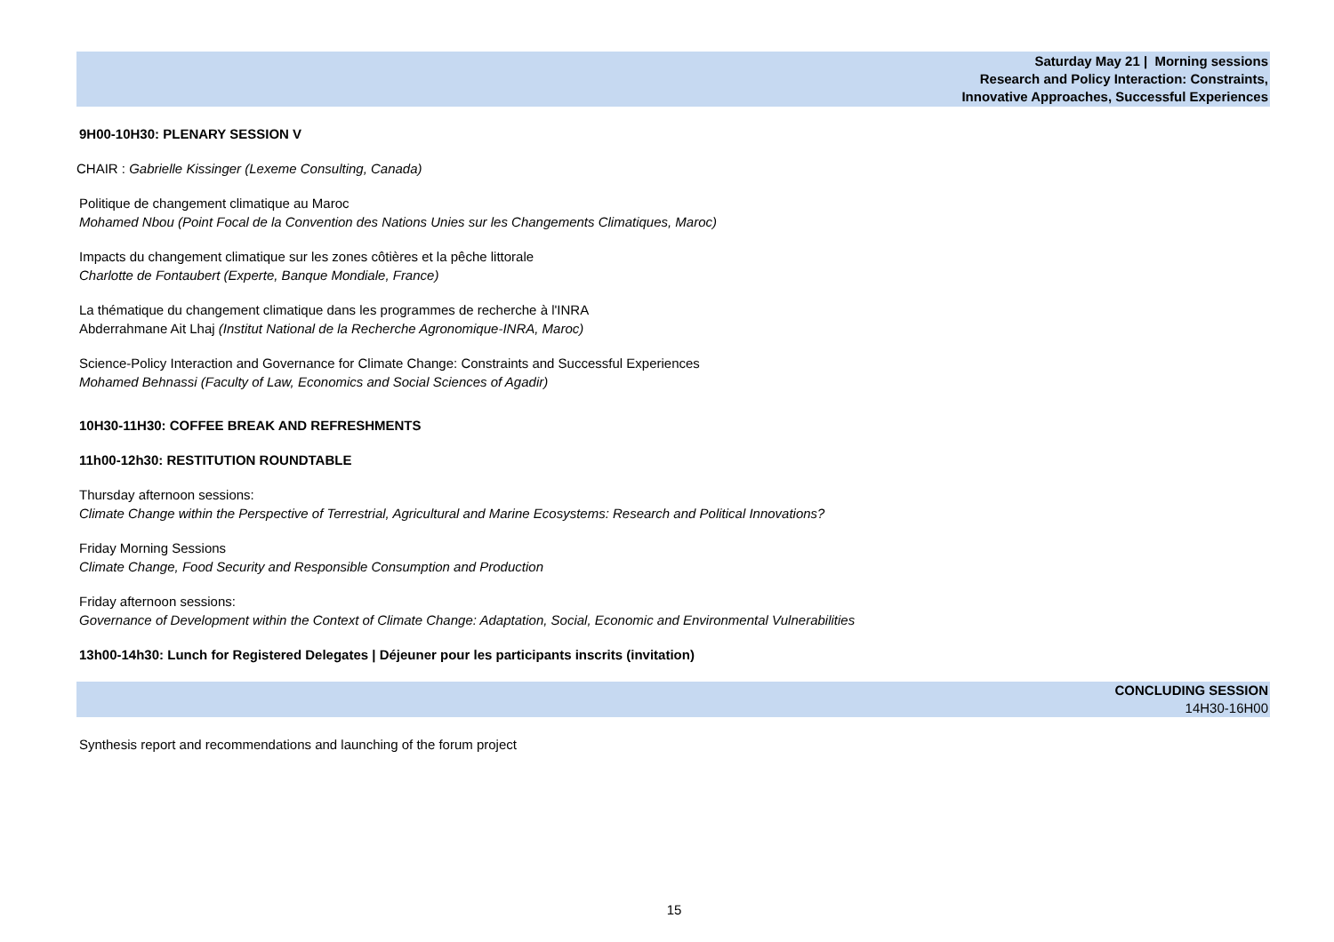Saturday May 21 | Morning sessions
Research and Policy Interaction: Constraints,
Innovative Approaches, Successful Experiences
9H00-10H30: PLENARY SESSION V
CHAIR : Gabrielle Kissinger (Lexeme Consulting, Canada)
Politique de changement climatique au Maroc
Mohamed Nbou (Point Focal de la Convention des Nations Unies sur les Changements Climatiques, Maroc)
Impacts du changement climatique sur les zones côtières et la pêche littorale
Charlotte de Fontaubert (Experte, Banque Mondiale, France)
La thématique du changement climatique dans les programmes de recherche à l'INRA
Abderrahmane Ait Lhaj (Institut National de la Recherche Agronomique-INRA, Maroc)
Science-Policy Interaction and Governance for Climate Change: Constraints and Successful Experiences
Mohamed Behnassi (Faculty of Law, Economics and Social Sciences of Agadir)
10H30-11H30: COFFEE BREAK AND REFRESHMENTS
11h00-12h30: RESTITUTION ROUNDTABLE
Thursday afternoon sessions:
Climate Change within the Perspective of Terrestrial, Agricultural and Marine Ecosystems: Research and Political Innovations?
Friday Morning Sessions
Climate Change, Food Security and Responsible Consumption and Production
Friday afternoon sessions:
Governance of Development within the Context of Climate Change: Adaptation, Social, Economic and Environmental Vulnerabilities
13h00-14h30: Lunch for Registered Delegates | Déjeuner pour les participants inscrits (invitation)
CONCLUDING SESSION
14H30-16H00
Synthesis report and recommendations and launching of the forum project
15